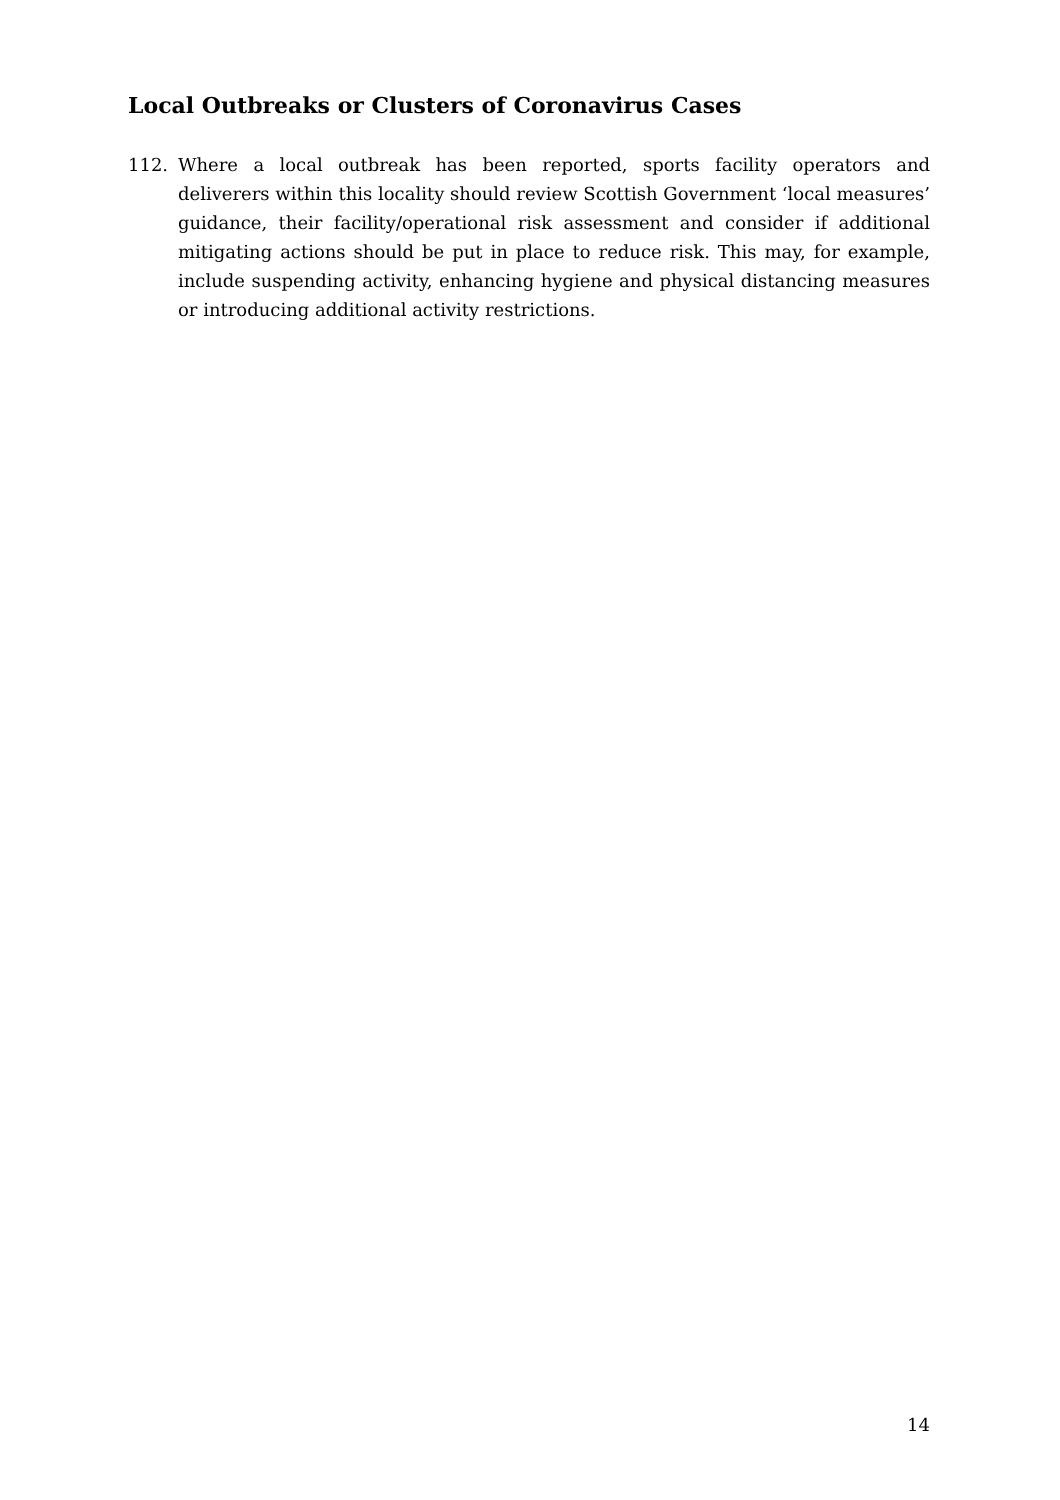Local Outbreaks or Clusters of Coronavirus Cases
112. Where a local outbreak has been reported, sports facility operators and deliverers within this locality should review Scottish Government ‘local measures’ guidance, their facility/operational risk assessment and consider if additional mitigating actions should be put in place to reduce risk. This may, for example, include suspending activity, enhancing hygiene and physical distancing measures or introducing additional activity restrictions.
14